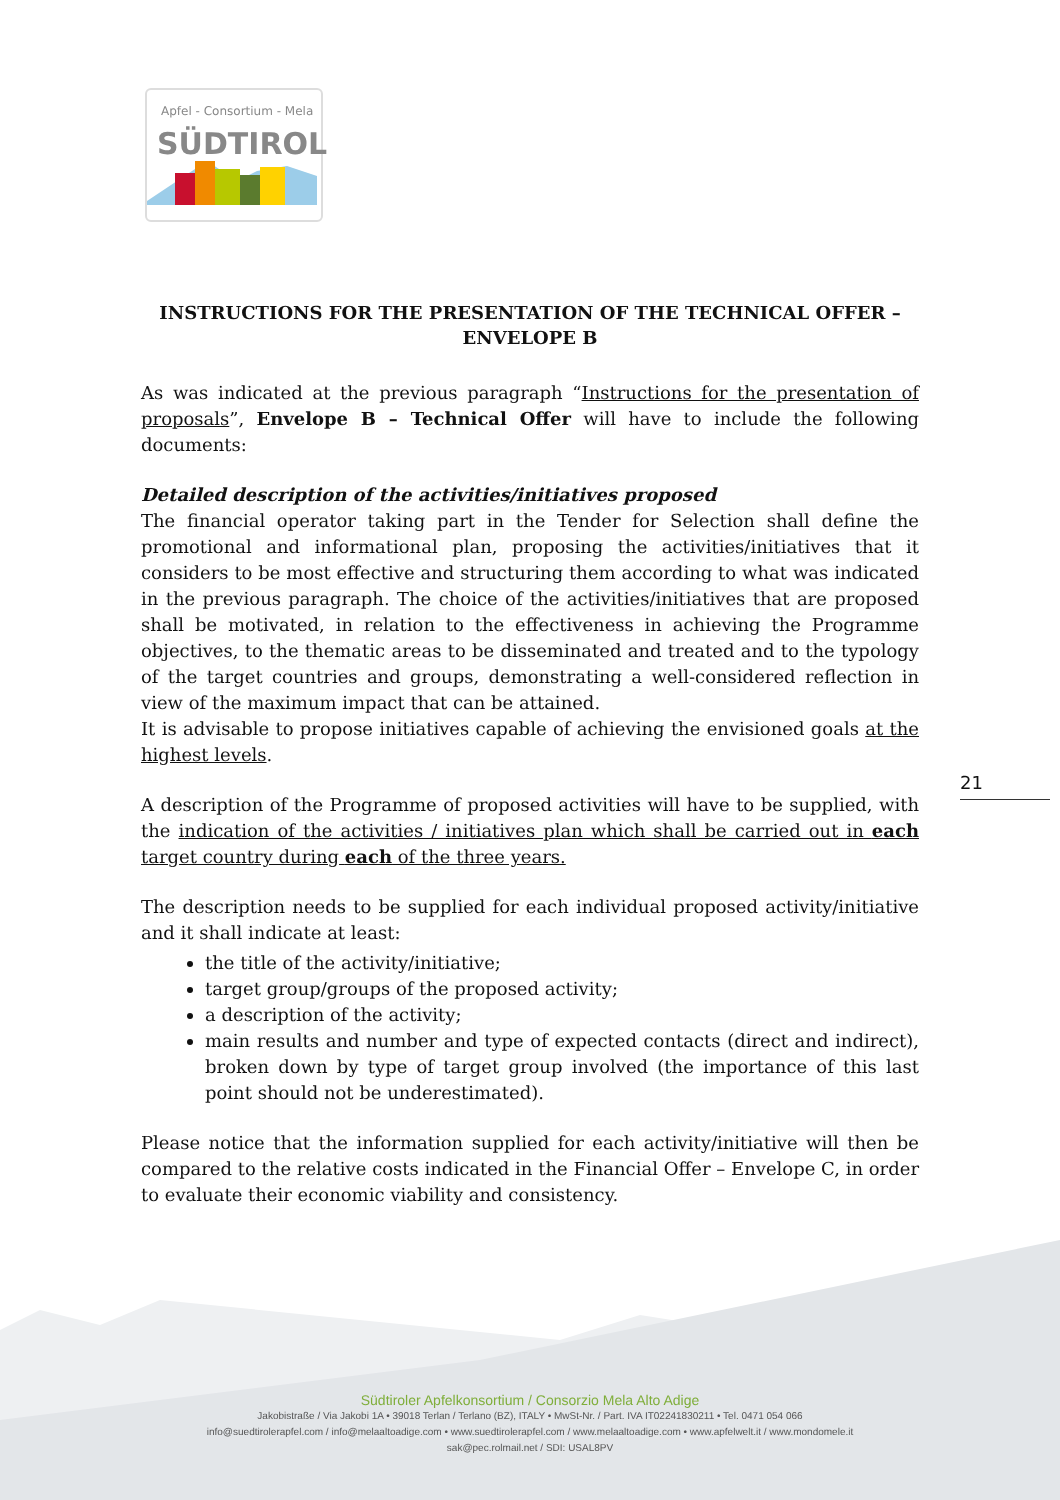Apfel - Consortium - Mela
SÜDTIROL
21
INSTRUCTIONS FOR THE PRESENTATION OF THE TECHNICAL OFFER – ENVELOPE B
As was indicated at the previous paragraph “Instructions for the presentation of proposals”, Envelope B – Technical Offer will have to include the following documents:
Detailed description of the activities/initiatives proposed
The financial operator taking part in the Tender for Selection shall define the promotional and informational plan, proposing the activities/initiatives that it considers to be most effective and structuring them according to what was indicated in the previous paragraph. The choice of the activities/initiatives that are proposed shall be motivated, in relation to the effectiveness in achieving the Programme objectives, to the thematic areas to be disseminated and treated and to the typology of the target countries and groups, demonstrating a well-considered reflection in view of the maximum impact that can be attained.
It is advisable to propose initiatives capable of achieving the envisioned goals at the highest levels.
A description of the Programme of proposed activities will have to be supplied, with the indication of the activities / initiatives plan which shall be carried out in each target country during each of the three years.
The description needs to be supplied for each individual proposed activity/initiative and it shall indicate at least:
the title of the activity/initiative;
target group/groups of the proposed activity;
a description of the activity;
main results and number and type of expected contacts (direct and indirect), broken down by type of target group involved (the importance of this last point should not be underestimated).
Please notice that the information supplied for each activity/initiative will then be compared to the relative costs indicated in the Financial Offer – Envelope C, in order to evaluate their economic viability and consistency.
Südtiroler Apfelkonsortium / Consorzio Mela Alto Adige
Jakobistraße / Via Jakobi 1A • 39018 Terlan / Terlano (BZ), ITALY • MwSt-Nr. / Part. IVA IT02241830211 • Tel. 0471 054 066
info@suedtirolerapfel.com / info@melaaltoadige.com • www.suedtirolerapfel.com / www.melaaltoadige.com • www.apfelwelt.it / www.mondomele.it
sak@pec.rolmail.net / SDI: USAL8PV